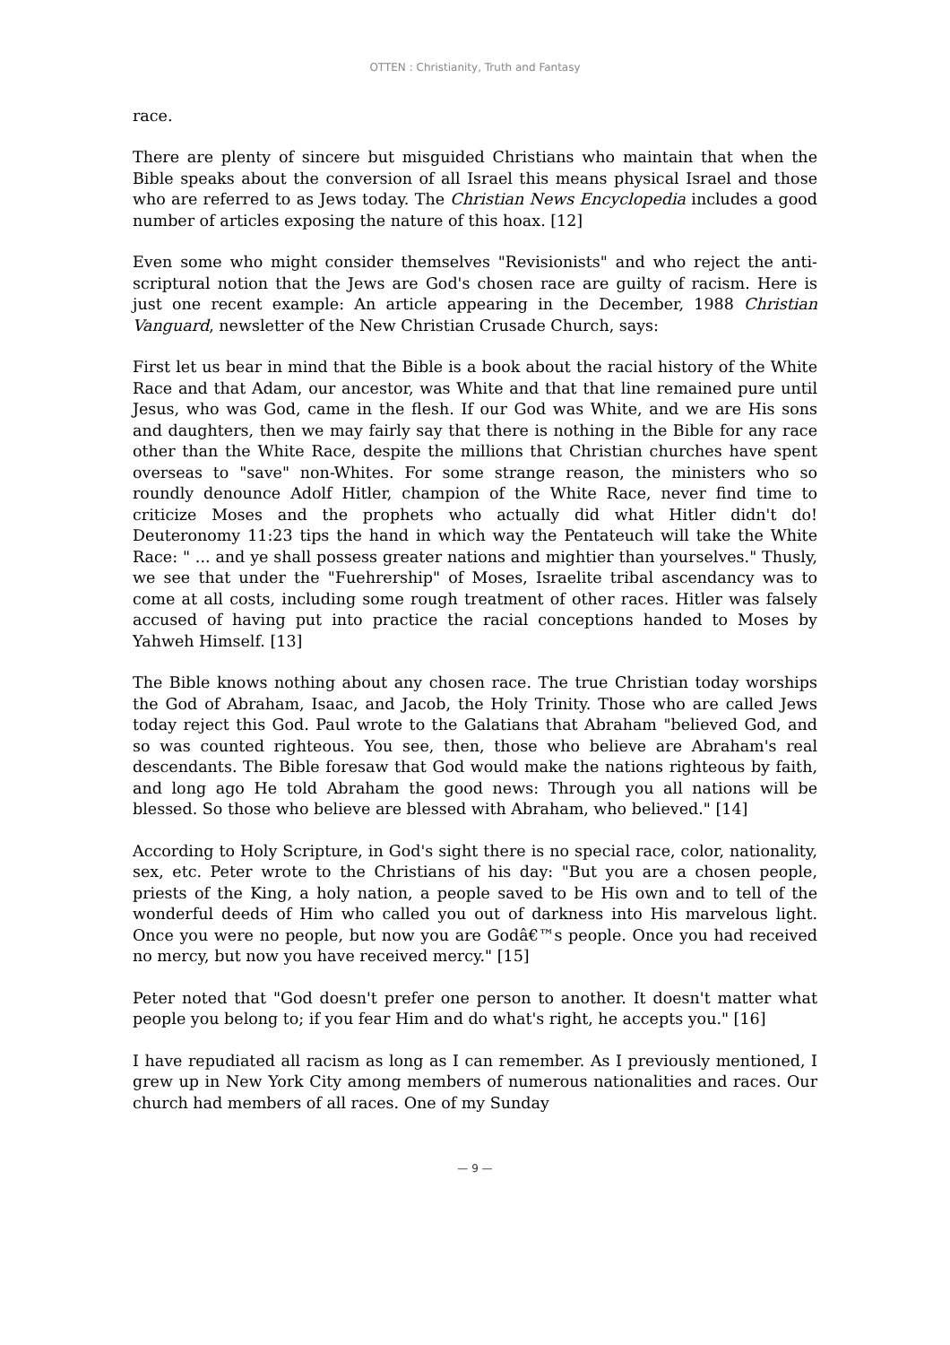OTTEN : Christianity, Truth and Fantasy
race.
There are plenty of sincere but misguided Christians who maintain that when the Bible speaks about the conversion of all Israel this means physical Israel and those who are referred to as Jews today. The Christian News Encyclopedia includes a good number of articles exposing the nature of this hoax. [12]
Even some who might consider themselves "Revisionists" and who reject the anti-scriptural notion that the Jews are God's chosen race are guilty of racism. Here is just one recent example: An article appearing in the December, 1988 Christian Vanguard, newsletter of the New Christian Crusade Church, says:
First let us bear in mind that the Bible is a book about the racial history of the White Race and that Adam, our ancestor, was White and that that line remained pure until Jesus, who was God, came in the flesh. If our God was White, and we are His sons and daughters, then we may fairly say that there is nothing in the Bible for any race other than the White Race, despite the millions that Christian churches have spent overseas to "save" non-Whites. For some strange reason, the ministers who so roundly denounce Adolf Hitler, champion of the White Race, never find time to criticize Moses and the prophets who actually did what Hitler didn't do! Deuteronomy 11:23 tips the hand in which way the Pentateuch will take the White Race: " ... and ye shall possess greater nations and mightier than yourselves." Thusly, we see that under the "Fuehrership" of Moses, Israelite tribal ascendancy was to come at all costs, including some rough treatment of other races. Hitler was falsely accused of having put into practice the racial conceptions handed to Moses by Yahweh Himself. [13]
The Bible knows nothing about any chosen race. The true Christian today worships the God of Abraham, Isaac, and Jacob, the Holy Trinity. Those who are called Jews today reject this God. Paul wrote to the Galatians that Abraham "believed God, and so was counted righteous. You see, then, those who believe are Abraham's real descendants. The Bible foresaw that God would make the nations righteous by faith, and long ago He told Abraham the good news: Through you all nations will be blessed. So those who believe are blessed with Abraham, who believed." [14]
According to Holy Scripture, in God's sight there is no special race, color, nationality, sex, etc. Peter wrote to the Christians of his day: "But you are a chosen people, priests of the King, a holy nation, a people saved to be His own and to tell of the wonderful deeds of Him who called you out of darkness into His marvelous light. Once you were no people, but now you are Godâ€™s people. Once you had received no mercy, but now you have received mercy." [15]
Peter noted that "God doesn't prefer one person to another. It doesn't matter what people you belong to; if you fear Him and do what's right, he accepts you." [16]
I have repudiated all racism as long as I can remember. As I previously mentioned, I grew up in New York City among members of numerous nationalities and races. Our church had members of all races. One of my Sunday
— 9 —